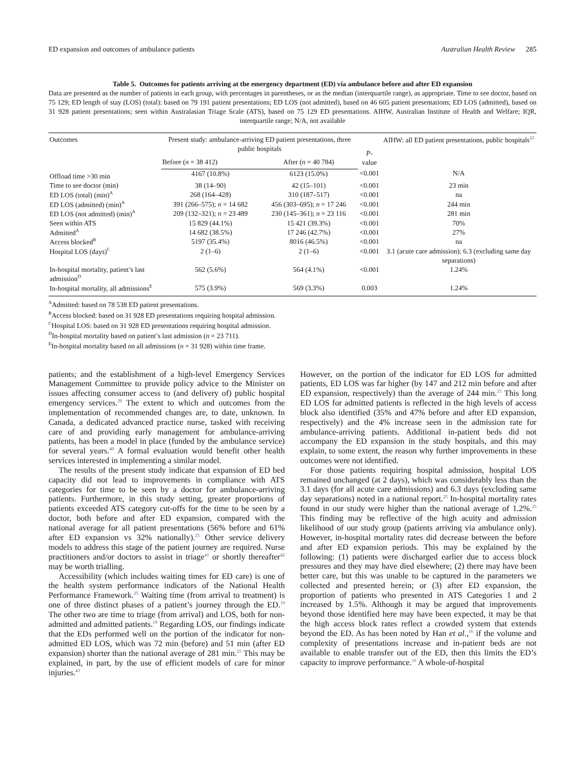ED expansion and outcomes of ambulance patients Australian Health Review 285
Table 5. Outcomes for patients arriving at the emergency department (ED) via ambulance before and after ED expansion
Data are presented as the number of patients in each group, with percentages in parentheses, or as the median (interquartile range), as appropriate. Time to see doctor, based on 75 129; ED length of stay (LOS) (total): based on 79 191 patient presentations; ED LOS (not admitted), based on 46 605 patient presentations; ED LOS (admitted), based on 31 928 patient presentations; seen within Australasian Triage Scale (ATS), based on 75 129 ED presentations. AIHW, Australian Institute of Health and Welfare; IQR, interquartile range; N/A, not available
| Outcomes | Present study: ambulance-arriving ED patient presentations, three public hospitals | | P -value | AIHW: all ED patient presentations, public hospitals<sup>22</sup> |
| --- | --- | --- | --- | --- |
| | Before ( n = 38 412) | After ( n = 40 784) | | |
| Offload time >30 min | 4167 (10.8%) | 6123 (15.0%) | <0.001 | N/A |
| Time to see doctor (min) | 38 (14–90) | 42 (15–101) | <0.001 | 23 min |
| ED LOS (total) (min)<sup>A</sup> | 268 (164–428) | 310 (187–517) | <0.001 | na |
| ED LOS (admitted) (min)<sup>A</sup> | 391 (266–575); n = 14 682 | 456 (303–695); n = 17 246 | <0.001 | 244 min |
| ED LOS (not admitted) (min)<sup>A</sup> | 209 (132–321); n = 23 489 | 230 (145–361); n = 23 116 | <0.001 | 281 min |
| Seen within ATS | 15 829 (44.1%) | 15 421 (39.3%) | <0.001 | 70% |
| Admitted<sup>A</sup> | 14 682 (38.5%) | 17 246 (42.7%) | <0.001 | 27% |
| Access blocked<sup>B</sup> | 5197 (35.4%) | 8016 (46.5%) | <0.001 | na |
| Hospital LOS (days)<sup>C</sup> | 2 (1–6) | 2 (1–6) | <0.001 | 3.1 (acute care admission); 6.3 (excluding same day separations) |
| In-hospital mortality, patient’s last admission<sup>D</sup> | 562 (5.6%) | 564 (4.1%) | <0.001 | 1.24% |
| In-hospital mortality, all admissions<sup>E</sup> | 575 (3.9%) | 569 (3.3%) | 0.003 | 1.24% |
<sup>A</sup>Admitted: based on 78 538 ED patient presentations.
<sup>B</sup>Access blocked: based on 31 928 ED presentations requiring hospital admission.
<sup>C</sup>Hospital LOS: based on 31 928 ED presentations requiring hospital admission.
<sup>D</sup>In-hospital mortality based on patient’s last admission (n = 23 711).
<sup>E</sup>In-hospital mortality based on all admissions (n = 31 928) within time frame.
patients; and the establishment of a high-level Emergency Services Management Committee to provide policy advice to the Minister on issues affecting consumer access to (and delivery of) public hospital emergency services.<sup>39</sup> The extent to which and outcomes from the implementation of recommended changes are, to date, unknown. In Canada, a dedicated advanced practice nurse, tasked with receiving care of and providing early management for ambulance-arriving patients, has been a model in place (funded by the ambulance service) for several years.<sup>40</sup> A formal evaluation would benefit other health services interested in implementing a similar model.
The results of the present study indicate that expansion of ED bed capacity did not lead to improvements in compliance with ATS categories for time to be seen by a doctor for ambulance-arriving patients. Furthermore, in this study setting, greater proportions of patients exceeded ATS category cut-offs for the time to be seen by a doctor, both before and after ED expansion, compared with the national average for all patient presentations (56% before and 61% after ED expansion vs 32% nationally).<sup>25</sup> Other service delivery models to address this stage of the patient journey are required. Nurse practitioners and/or doctors to assist in triage<sup>41</sup> or shortly thereafter<sup>42</sup> may be worth trialling.
Accessibility (which includes waiting times for ED care) is one of the health system performance indicators of the National Health Performance Framework.<sup>25</sup> Waiting time (from arrival to treatment) is one of three distinct phases of a patient’s journey through the ED.<sup>19</sup> The other two are time to triage (from arrival) and LOS, both for non-admitted and admitted patients.<sup>19</sup> Regarding LOS, our findings indicate that the EDs performed well on the portion of the indicator for non-admitted ED LOS, which was 72 min (before) and 51 min (after ED expansion) shorter than the national average of 281 min.<sup>25</sup> This may be explained, in part, by the use of efficient models of care for minor injuries.<sup>43</sup>
However, on the portion of the indicator for ED LOS for admitted patients, ED LOS was far higher (by 147 and 212 min before and after ED expansion, respectively) than the average of 244 min.<sup>25</sup> This long ED LOS for admitted patients is reflected in the high levels of access block also identified (35% and 47% before and after ED expansion, respectively) and the 4% increase seen in the admission rate for ambulance-arriving patients. Additional in-patient beds did not accompany the ED expansion in the study hospitals, and this may explain, to some extent, the reason why further improvements in these outcomes were not identified.
For those patients requiring hospital admission, hospital LOS remained unchanged (at 2 days), which was considerably less than the 3.1 days (for all acute care admissions) and 6.3 days (excluding same day separations) noted in a national report.<sup>25</sup> In-hospital mortality rates found in our study were higher than the national average of 1.2%.<sup>25</sup> This finding may be reflective of the high acuity and admission likelihood of our study group (patients arriving via ambulance only). However, in-hospital mortality rates did decrease between the before and after ED expansion periods. This may be explained by the following: (1) patients were discharged earlier due to access block pressures and they may have died elsewhere; (2) there may have been better care, but this was unable to be captured in the parameters we collected and presented herein; or (3) after ED expansion, the proportion of patients who presented in ATS Categories 1 and 2 increased by 1.5%. Although it may be argued that improvements beyond those identified here may have been expected, it may be that the high access block rates reflect a crowded system that extends beyond the ED. As has been noted by Han et al.,<sup>16</sup> if the volume and complexity of presentations increase and in-patient beds are not available to enable transfer out of the ED, then this limits the ED’s capacity to improve performance.<sup>16</sup> A whole-of-hospital